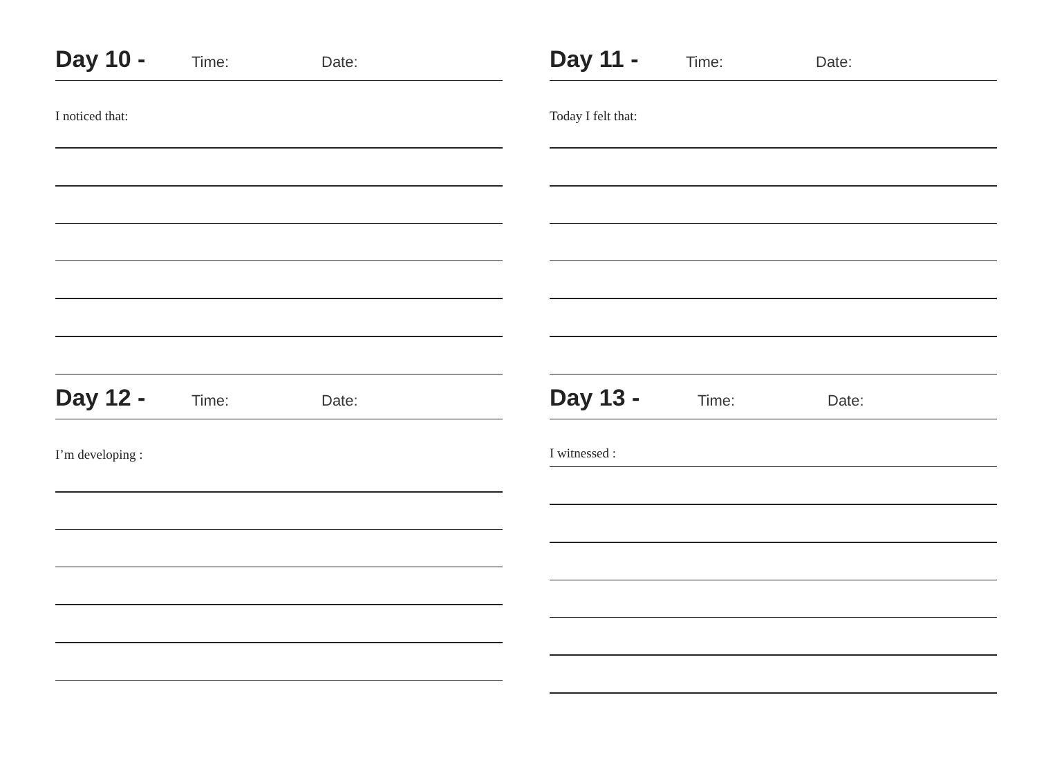Day 10 - Time: Date:
I noticed that:
Day 11 - Time: Date:
Today I felt that:
Day 12 - Time: Date:
I’m developing :
Day 13 - Time: Date:
I witnessed :